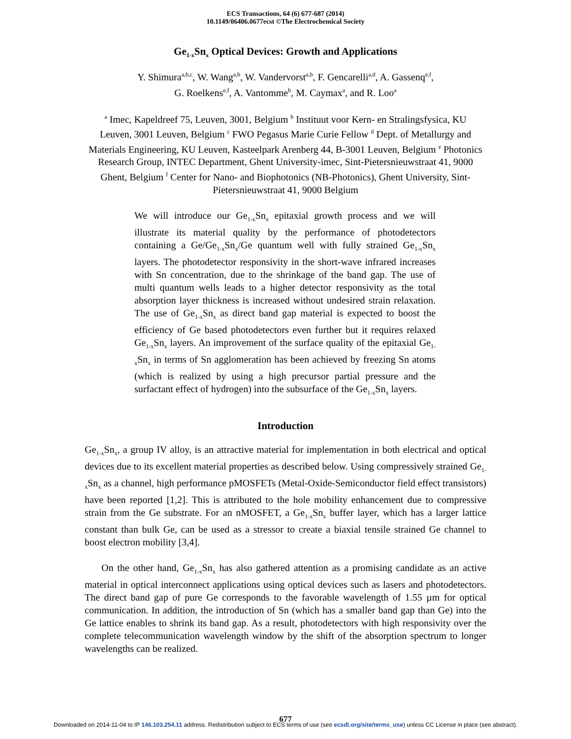ECS Transactions, 64 (6) 677-687 (2014)
10.1149/06406.0677ecst ©The Electrochemical Society
Ge<sub>1-x</sub>Sn<sub>x</sub> Optical Devices: Growth and Applications
Y. Shimura<sup>a,b,c</sup>, W. Wang<sup>a,b</sup>, W. Vandervorst<sup>a,b</sup>, F. Gencarelli<sup>a,d</sup>, A. Gassenq<sup>e,f</sup>,
G. Roelkens<sup>e,f</sup>, A. Vantomme<sup>b</sup>, M. Caymax<sup>a</sup>, and R. Loo<sup>a</sup>
<sup>a</sup> Imec, Kapeldreef 75, Leuven, 3001, Belgium <sup>b</sup> Instituut voor Kern- en Stralingsfysica, KU Leuven, 3001 Leuven, Belgium <sup>c</sup> FWO Pegasus Marie Curie Fellow <sup>d</sup> Dept. of Metallurgy and Materials Engineering, KU Leuven, Kasteelpark Arenberg 44, B-3001 Leuven, Belgium <sup>e</sup> Photonics Research Group, INTEC Department, Ghent University-imec, Sint-Pietersnieuwstraat 41, 9000 Ghent, Belgium <sup>f</sup> Center for Nano- and Biophotonics (NB-Photonics), Ghent University, Sint-Pietersnieuwstraat 41, 9000 Belgium
We will introduce our Ge<sub>1-x</sub>Sn<sub>x</sub> epitaxial growth process and we will illustrate its material quality by the performance of photodetectors containing a Ge/Ge<sub>1-x</sub>Sn<sub>x</sub>/Ge quantum well with fully strained Ge<sub>1-x</sub>Sn<sub>x</sub> layers. The photodetector responsivity in the short-wave infrared increases with Sn concentration, due to the shrinkage of the band gap. The use of multi quantum wells leads to a higher detector responsivity as the total absorption layer thickness is increased without undesired strain relaxation. The use of Ge<sub>1-x</sub>Sn<sub>x</sub> as direct band gap material is expected to boost the efficiency of Ge based photodetectors even further but it requires relaxed Ge<sub>1-x</sub>Sn<sub>x</sub> layers. An improvement of the surface quality of the epitaxial Ge<sub>1-x</sub>Sn<sub>x</sub> in terms of Sn agglomeration has been achieved by freezing Sn atoms (which is realized by using a high precursor partial pressure and the surfactant effect of hydrogen) into the subsurface of the Ge<sub>1-x</sub>Sn<sub>x</sub> layers.
Introduction
Ge<sub>1-x</sub>Sn<sub>x</sub>, a group IV alloy, is an attractive material for implementation in both electrical and optical devices due to its excellent material properties as described below. Using compressively strained Ge<sub>1-x</sub>Sn<sub>x</sub> as a channel, high performance pMOSFETs (Metal-Oxide-Semiconductor field effect transistors) have been reported [1,2]. This is attributed to the hole mobility enhancement due to compressive strain from the Ge substrate. For an nMOSFET, a Ge<sub>1-x</sub>Sn<sub>x</sub> buffer layer, which has a larger lattice constant than bulk Ge, can be used as a stressor to create a biaxial tensile strained Ge channel to boost electron mobility [3,4].
On the other hand, Ge<sub>1-x</sub>Sn<sub>x</sub> has also gathered attention as a promising candidate as an active material in optical interconnect applications using optical devices such as lasers and photodetectors. The direct band gap of pure Ge corresponds to the favorable wavelength of 1.55 µm for optical communication. In addition, the introduction of Sn (which has a smaller band gap than Ge) into the Ge lattice enables to shrink its band gap. As a result, photodetectors with high responsivity over the complete telecommunication wavelength window by the shift of the absorption spectrum to longer wavelengths can be realized.
677
Downloaded on 2014-11-04 to IP 146.103.254.11 address. Redistribution subject to ECS terms of use (see ecsdl.org/site/terms_use) unless CC License in place (see abstract).